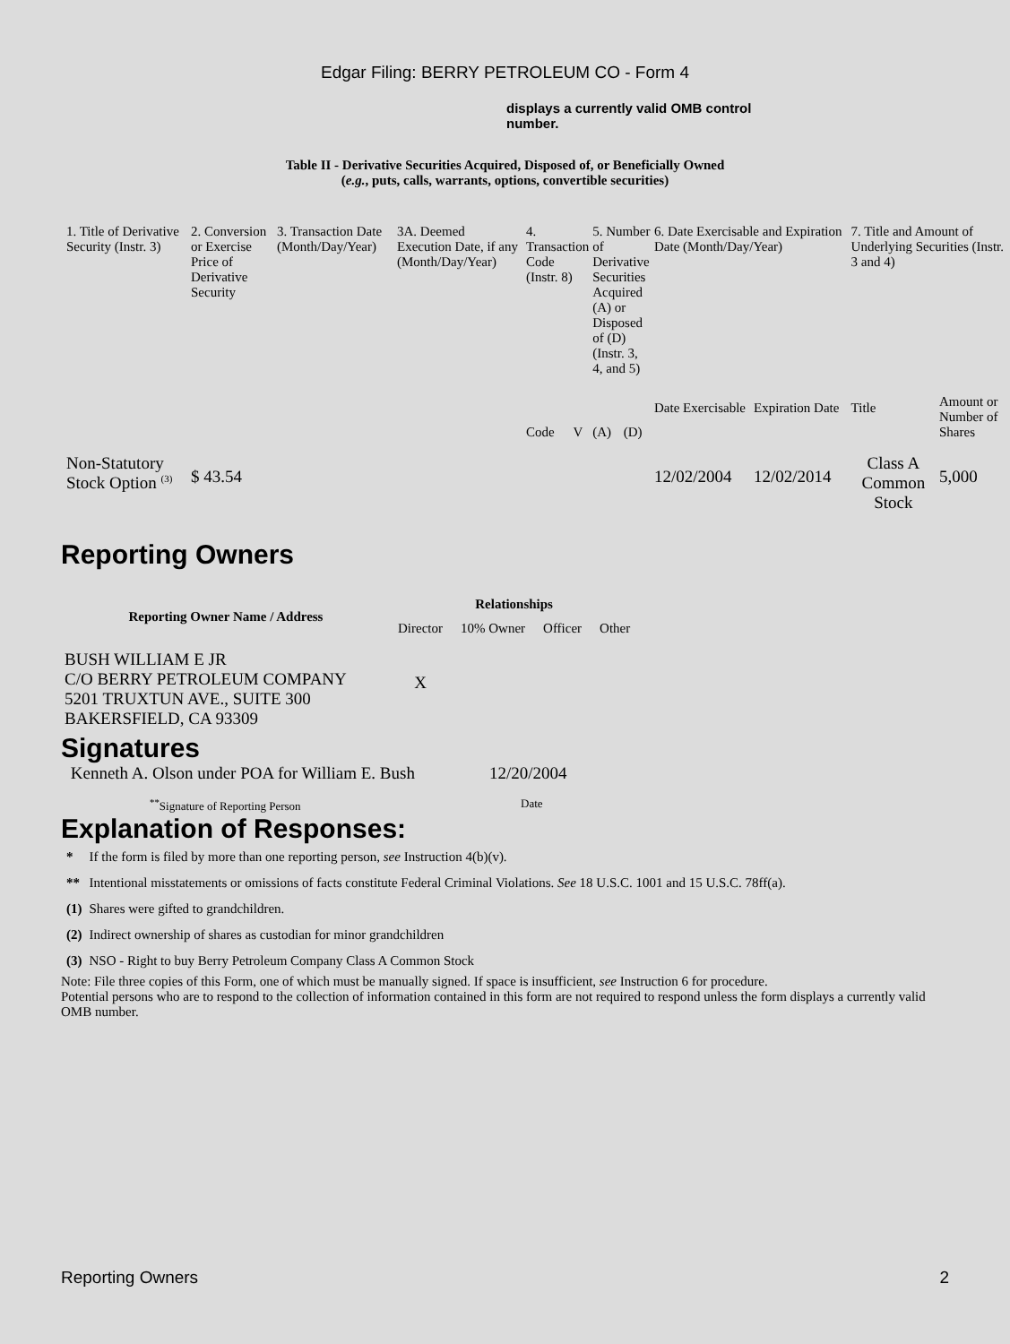Edgar Filing: BERRY PETROLEUM CO - Form 4
displays a currently valid OMB control number.
Table II - Derivative Securities Acquired, Disposed of, or Beneficially Owned
(e.g., puts, calls, warrants, options, convertible securities)
| 1. Title of Derivative Security (Instr. 3) | 2. Conversion or Exercise Price of Derivative Security | 3. Transaction Date (Month/Day/Year) | 3A. Deemed Execution Date, if any (Month/Day/Year) | 4. Transaction Code (Instr. 8) | | 5. Number of Derivative Securities Acquired (A) or Disposed of (D) (Instr. 3, 4, and 5) | | 6. Date Exercisable and Expiration Date (Month/Day/Year) | | 7. Title and Amount of Underlying Securities (Instr. 3 and 4) | |
| | | | | Code | V | (A) | (D) | Date Exercisable | Expiration Date | Title | Amount or Number of Shares |
| Non-Statutory Stock Option <sup>(3)</sup> | $ 43.54 | | | | | | | 12/02/2004 | 12/02/2014 | Class A Common Stock | 5,000 |
Reporting Owners
| Reporting Owner Name / Address | Relationships | | | |
| --- | --- | --- | --- | --- |
| | Director | 10% Owner | Officer | Other |
| BUSH WILLIAM E JR C/O BERRY PETROLEUM COMPANY 5201 TRUXTUN AVE., SUITE 300 BAKERSFIELD, CA 93309 | X | | | |
Signatures
| Kenneth A. Olson under POA for William E. Bush | 12/20/2004 |
| <sup>**</sup> Signature of Reporting Person | Date |
Explanation of Responses:
| * | If the form is filed by more than one reporting person, see Instruction 4(b)(v). |
| ** | Intentional misstatements or omissions of facts constitute Federal Criminal Violations. See 18 U.S.C. 1001 and 15 U.S.C. 78ff(a). |
| (1) | Shares were gifted to grandchildren. |
| (2) | Indirect ownership of shares as custodian for minor grandchildren |
| (3) | NSO - Right to buy Berry Petroleum Company Class A Common Stock |
Note: File three copies of this Form, one of which must be manually signed. If space is insufficient, see Instruction 6 for procedure.
Potential persons who are to respond to the collection of information contained in this form are not required to respond unless the form displays a currently valid OMB number.
Reporting Owners 2